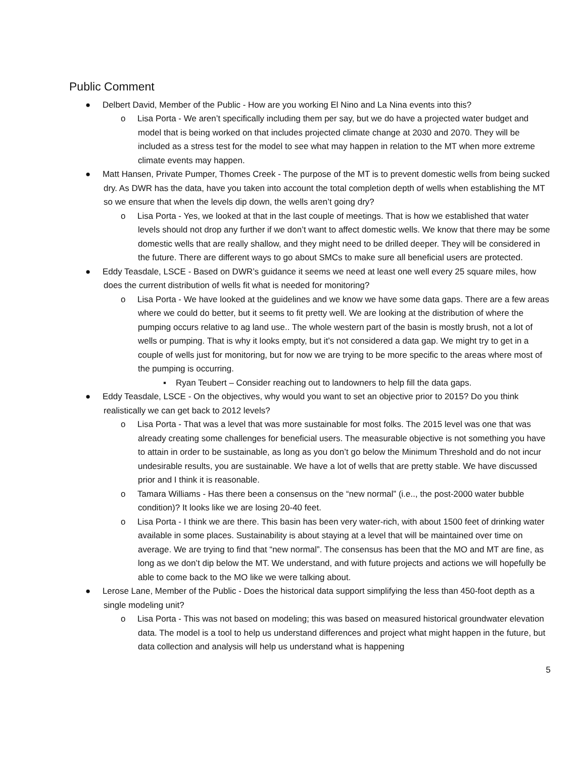Public Comment
● Delbert David, Member of the Public - How are you working El Nino and La Nina events into this?
o Lisa Porta - We aren’t specifically including them per say, but we do have a projected water budget and model that is being worked on that includes projected climate change at 2030 and 2070. They will be included as a stress test for the model to see what may happen in relation to the MT when more extreme climate events may happen.
● Matt Hansen, Private Pumper, Thomes Creek - The purpose of the MT is to prevent domestic wells from being sucked dry. As DWR has the data, have you taken into account the total completion depth of wells when establishing the MT so we ensure that when the levels dip down, the wells aren’t going dry?
o Lisa Porta - Yes, we looked at that in the last couple of meetings. That is how we established that water levels should not drop any further if we don’t want to affect domestic wells. We know that there may be some domestic wells that are really shallow, and they might need to be drilled deeper. They will be considered in the future. There are different ways to go about SMCs to make sure all beneficial users are protected.
● Eddy Teasdale, LSCE - Based on DWR’s guidance it seems we need at least one well every 25 square miles, how does the current distribution of wells fit what is needed for monitoring?
o Lisa Porta - We have looked at the guidelines and we know we have some data gaps. There are a few areas where we could do better, but it seems to fit pretty well. We are looking at the distribution of where the pumping occurs relative to ag land use.. The whole western part of the basin is mostly brush, not a lot of wells or pumping. That is why it looks empty, but it’s not considered a data gap. We might try to get in a couple of wells just for monitoring, but for now we are trying to be more specific to the areas where most of the pumping is occurring.
▪ Ryan Teubert – Consider reaching out to landowners to help fill the data gaps.
● Eddy Teasdale, LSCE - On the objectives, why would you want to set an objective prior to 2015? Do you think realistically we can get back to 2012 levels?
o Lisa Porta - That was a level that was more sustainable for most folks. The 2015 level was one that was already creating some challenges for beneficial users. The measurable objective is not something you have to attain in order to be sustainable, as long as you don’t go below the Minimum Threshold and do not incur undesirable results, you are sustainable. We have a lot of wells that are pretty stable. We have discussed prior and I think it is reasonable.
o Tamara Williams - Has there been a consensus on the “new normal” (i.e.., the post-2000 water bubble condition)? It looks like we are losing 20-40 feet.
o Lisa Porta - I think we are there. This basin has been very water-rich, with about 1500 feet of drinking water available in some places. Sustainability is about staying at a level that will be maintained over time on average. We are trying to find that “new normal”. The consensus has been that the MO and MT are fine, as long as we don’t dip below the MT. We understand, and with future projects and actions we will hopefully be able to come back to the MO like we were talking about.
● Lerose Lane, Member of the Public - Does the historical data support simplifying the less than 450-foot depth as a single modeling unit?
o Lisa Porta - This was not based on modeling; this was based on measured historical groundwater elevation data. The model is a tool to help us understand differences and project what might happen in the future, but data collection and analysis will help us understand what is happening
5